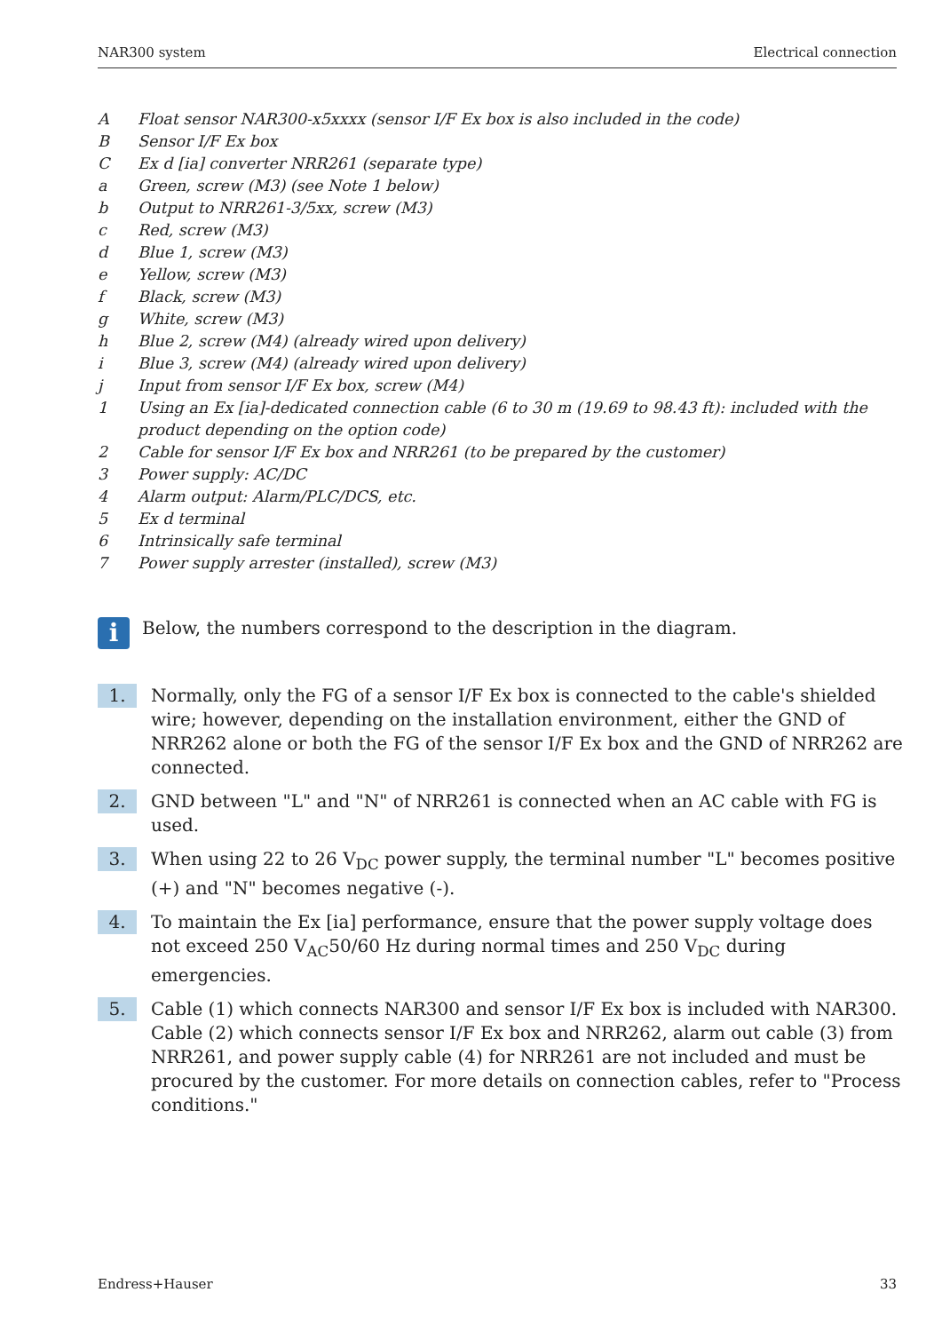NAR300 system Electrical connection
A Float sensor NAR300-x5xxxx (sensor I/F Ex box is also included in the code)
B Sensor I/F Ex box
C Ex d [ia] converter NRR261 (separate type)
a Green, screw (M3) (see Note 1 below)
b Output to NRR261-3/5xx, screw (M3)
c Red, screw (M3)
d Blue 1, screw (M3)
e Yellow, screw (M3)
f Black, screw (M3)
g White, screw (M3)
h Blue 2, screw (M4) (already wired upon delivery)
i Blue 3, screw (M4) (already wired upon delivery)
j Input from sensor I/F Ex box, screw (M4)
1 Using an Ex [ia]-dedicated connection cable (6 to 30 m (19.69 to 98.43 ft): included with the product depending on the option code)
2 Cable for sensor I/F Ex box and NRR261 (to be prepared by the customer)
3 Power supply: AC/DC
4 Alarm output: Alarm/PLC/DCS, etc.
5 Ex d terminal
6 Intrinsically safe terminal
7 Power supply arrester (installed), screw (M3)
i
Below, the numbers correspond to the description in the diagram.
1. Normally, only the FG of a sensor I/F Ex box is connected to the cable's shielded wire; however, depending on the installation environment, either the GND of NRR262 alone or both the FG of the sensor I/F Ex box and the GND of NRR262 are connected.
2. GND between "L" and "N" of NRR261 is connected when an AC cable with FG is used.
3. When using 22 to 26 V<sub>DC</sub> power supply, the terminal number "L" becomes positive (+) and "N" becomes negative (-).
4. To maintain the Ex [ia] performance, ensure that the power supply voltage does not exceed 250 V<sub>AC</sub>50/60 Hz during normal times and 250 V<sub>DC</sub> during emergencies.
5. Cable (1) which connects NAR300 and sensor I/F Ex box is included with NAR300. Cable (2) which connects sensor I/F Ex box and NRR262, alarm out cable (3) from NRR261, and power supply cable (4) for NRR261 are not included and must be procured by the customer. For more details on connection cables, refer to "Process conditions."
Endress+Hauser 33